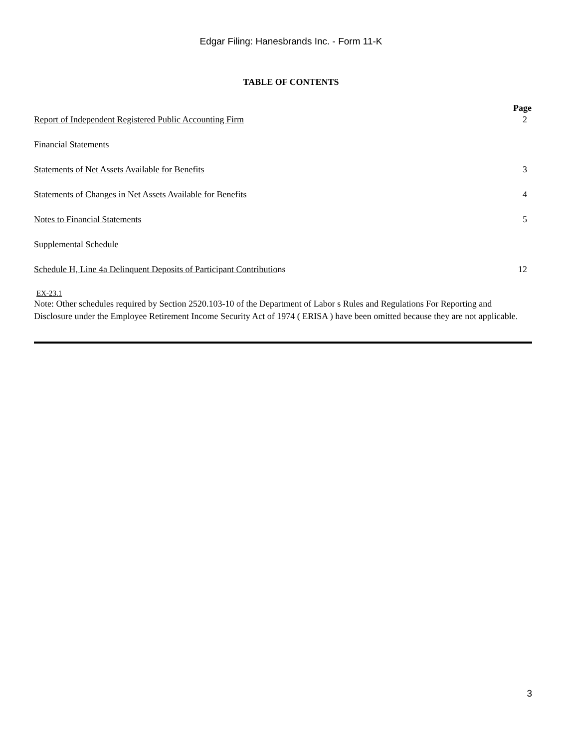Edgar Filing: Hanesbrands Inc. - Form 11-K
TABLE OF CONTENTS
| | Page |
| Report of Independent Registered Public Accounting Firm | 2 |
| Financial Statements | |
| Statements of Net Assets Available for Benefits | 3 |
| Statements of Changes in Net Assets Available for Benefits | 4 |
| Notes to Financial Statements | 5 |
| Supplemental Schedule | |
| Schedule H, Line 4a Delinquent Deposits of Participant Contributio ns | 12 |
EX-23.1
Note: Other schedules required by Section 2520.103-10 of the Department of Labor s Rules and Regulations For Reporting and Disclosure under the Employee Retirement Income Security Act of 1974 ( ERISA ) have been omitted because they are not applicable.
3